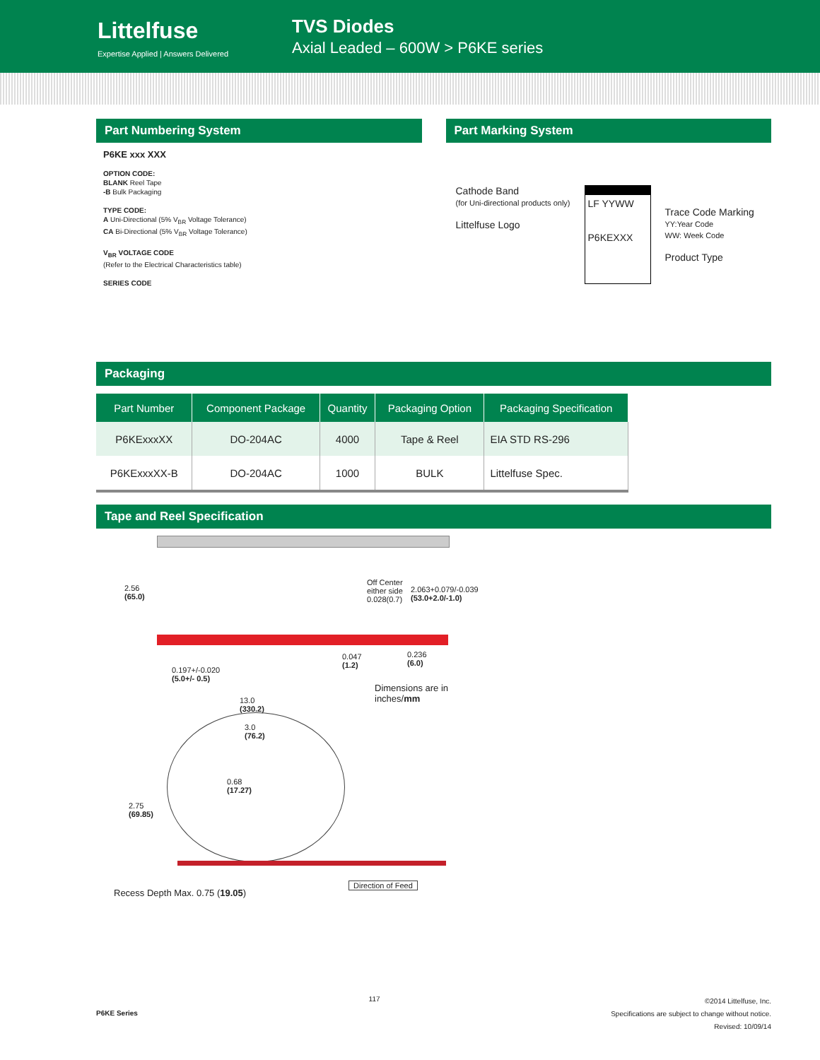Littelfuse
Expertise Applied | Answers Delivered
TVS Diodes
Axial Leaded – 600W > P6KE series
Part Numbering System
P6KE xxx XXX
OPTION CODE:
BLANK Reel Tape
-B Bulk Packaging
TYPE CODE:
A Uni-Directional (5% V<sub>BR</sub> Voltage Tolerance)
CA Bi-Directional (5% V<sub>BR</sub> Voltage Tolerance)
V<sub>BR</sub> VOLTAGE CODE
(Refer to the Electrical Characteristics table)
SERIES CODE
Part Marking System
Cathode Band
(for Uni-directional products only)
Littelfuse Logo
LF YYWW
P6KEXXX
Trace Code Marking
YY:Year Code
WW: Week Code
Product Type
Packaging
| Part Number | Component Package | Quantity | Packaging Option | Packaging Specification |
| --- | --- | --- | --- | --- |
| P6KExxxXX | DO-204AC | 4000 | Tape & Reel | EIA STD RS-296 |
| P6KExxxXX-B | DO-204AC | 1000 | BULK | Littelfuse Spec. |
Tape and Reel Specification
2.56
(65.0)
Off Center
either side
0.028(0.7)
2.063+0.079/-0.039
(53.0+2.0/-1.0)
0.047
(1.2)
0.236
(6.0)
0.197+/-0.020
(5.0+/- 0.5)
Dimensions are in
inches/mm
13.0
(330.2)
3.0
(76.2)
0.68
(17.27)
2.75
(69.85)
Direction of Feed
Recess Depth Max. 0.75 (19.05)
P6KE Series 117 ©2014 Littelfuse, Inc.
Specifications are subject to change without notice.
Revised: 10/09/14